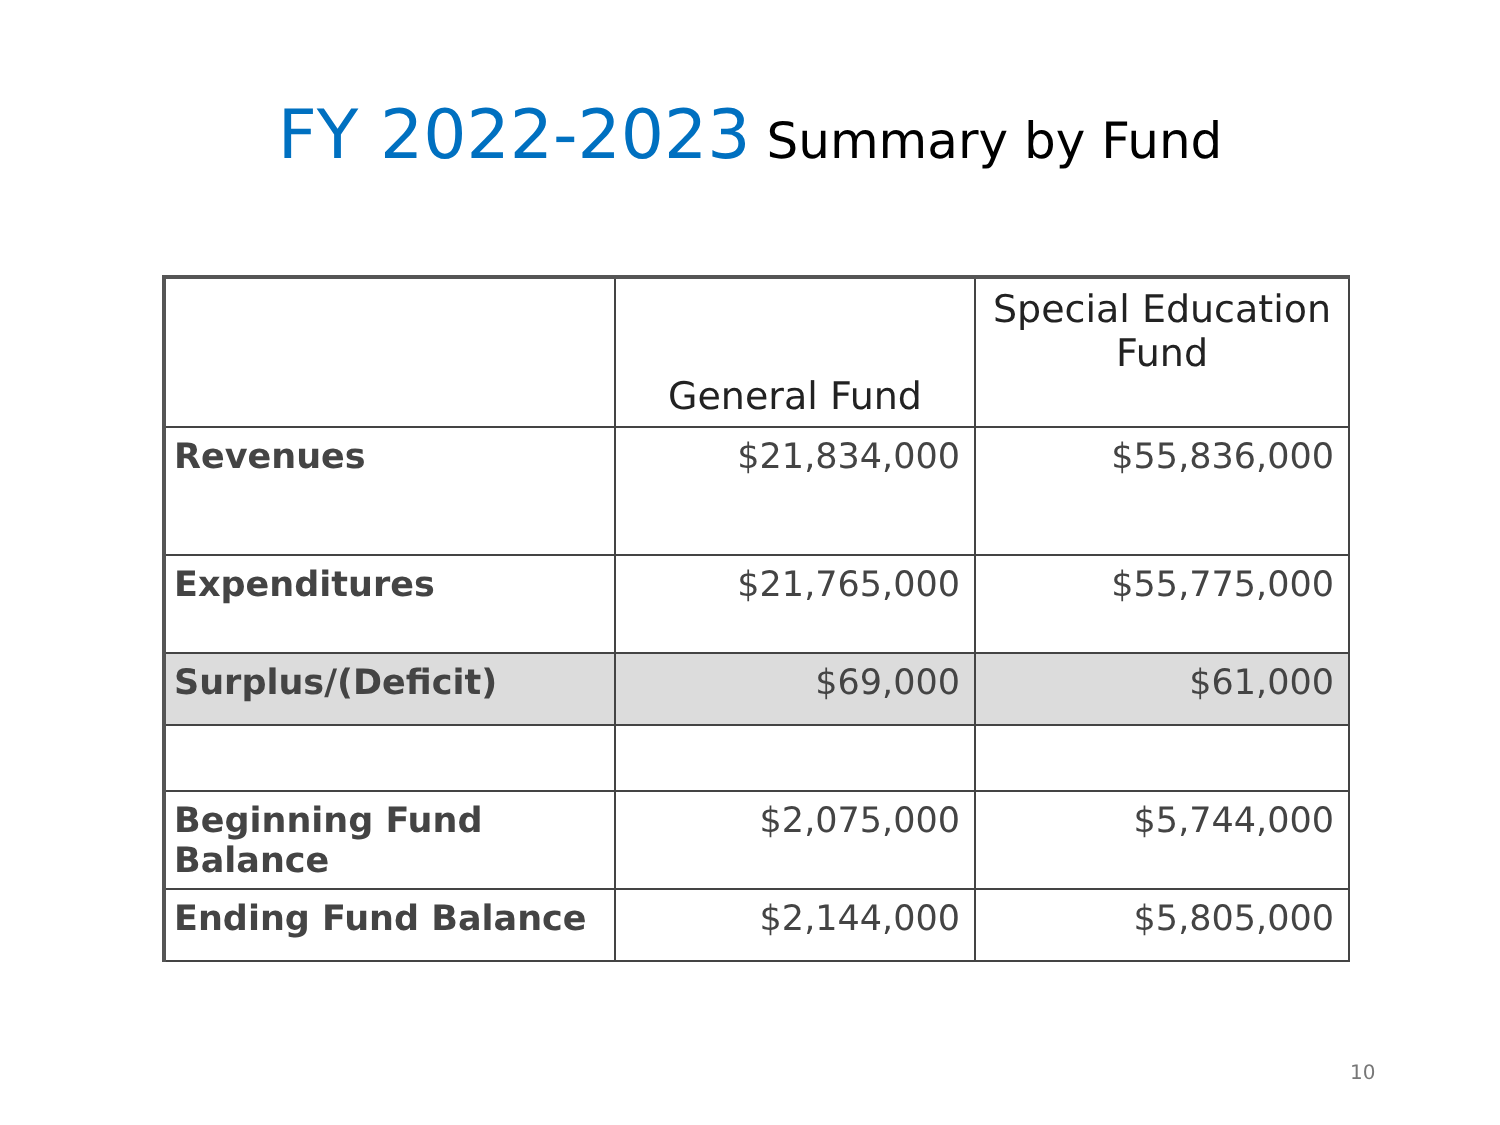FY 2022-2023 Summary by Fund
| | General Fund | Special Education Fund |
| --- | --- | --- |
| Revenues | $21,834,000 | $55,836,000 |
| Expenditures | $21,765,000 | $55,775,000 |
| Surplus/(Deficit) | $69,000 | $61,000 |
| Beginning Fund Balance | $2,075,000 | $5,744,000 |
| Ending Fund Balance | $2,144,000 | $5,805,000 |
10